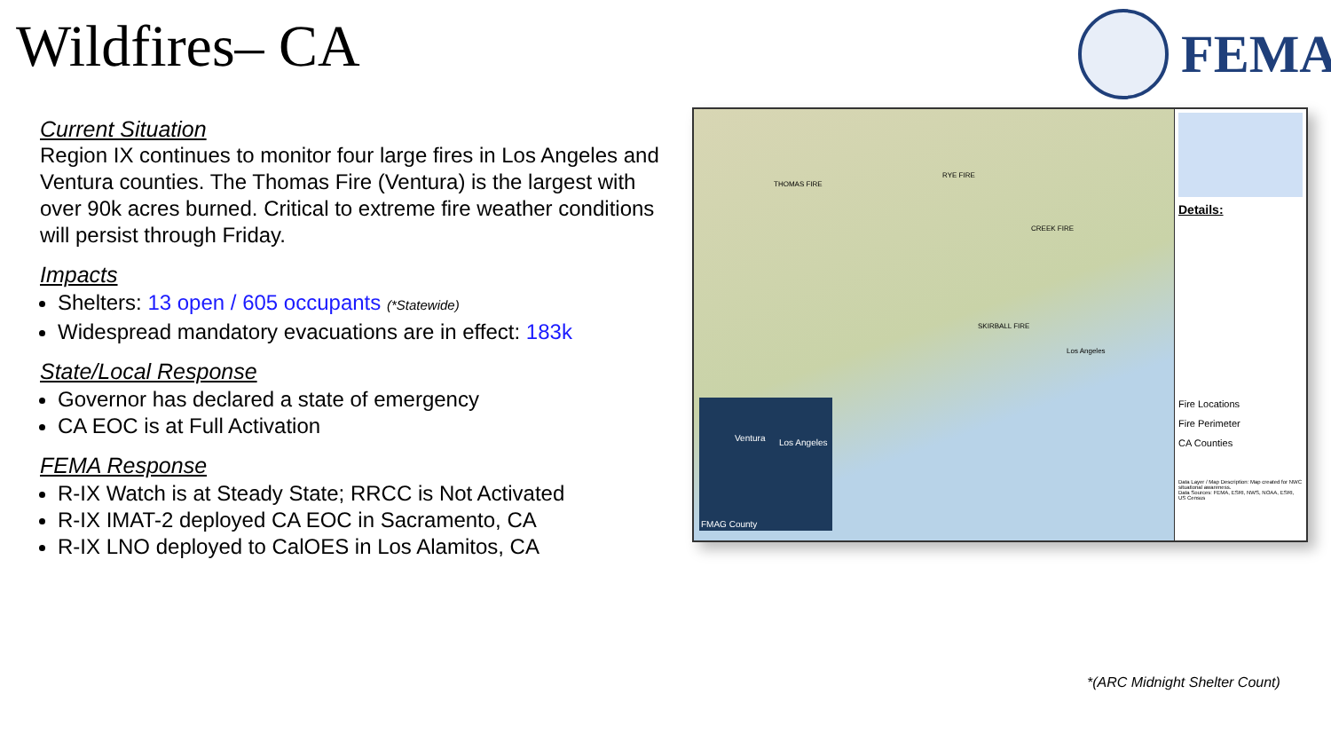Wildfires– CA FEMA
Current Situation
Region IX continues to monitor four large fires in Los Angeles and Ventura counties. The Thomas Fire (Ventura) is the largest with over 90k acres burned. Critical to extreme fire weather conditions will persist through Friday.
Impacts
Shelters: 13 open / 605 occupants (*Statewide)
Widespread mandatory evacuations are in effect: 183k
State/Local Response
Governor has declared a state of emergency
CA EOC is at Full Activation
FEMA Response
R-IX Watch is at Steady State; RRCC is Not Activated
R-IX IMAT-2 deployed CA EOC in Sacramento, CA
R-IX LNO deployed to CalOES in Los Alamitos, CA
THOMAS FIRE
RYE FIRE
CREEK FIRE
SKIRBALL FIRE
Los Angeles
FMAG County
Ventura Los Angeles
Details:
Fire Locations
Fire Perimeter
CA Counties
Data Layer / Map Description: Map created for NWC situational awareness.
Data Sources: FEMA, ESRI, NWS, NOAA, ESRI, US Census
*(ARC Midnight Shelter Count)